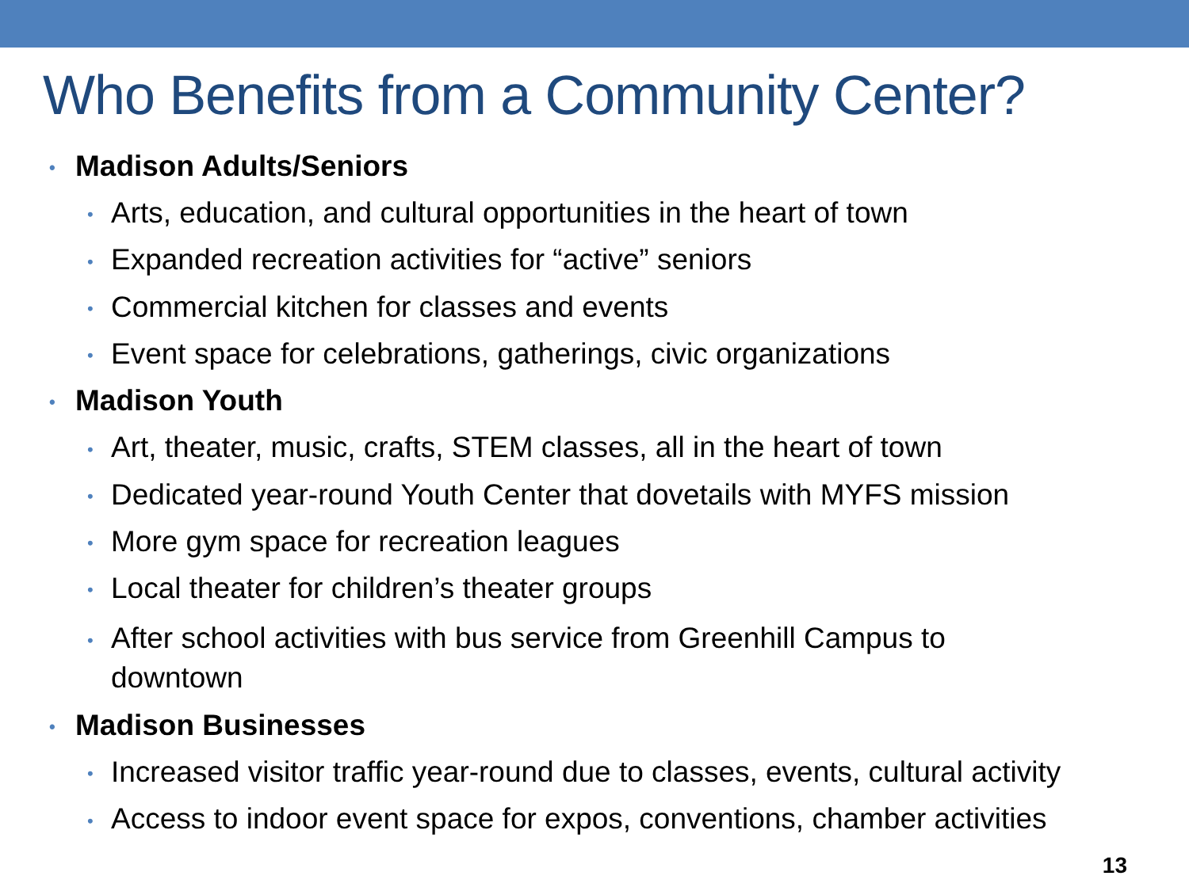Who Benefits from a Community Center?
• Madison Adults/Seniors
• Arts, education, and cultural opportunities in the heart of town
• Expanded recreation activities for “active” seniors
• Commercial kitchen for classes and events
• Event space for celebrations, gatherings, civic organizations
• Madison Youth
• Art, theater, music, crafts, STEM classes, all in the heart of town
• Dedicated year-round Youth Center that dovetails with MYFS mission
• More gym space for recreation leagues
• Local theater for children’s theater groups
• After school activities with bus service from Greenhill Campus to downtown
• Madison Businesses
• Increased visitor traffic year-round due to classes, events, cultural activity
• Access to indoor event space for expos, conventions, chamber activities
13